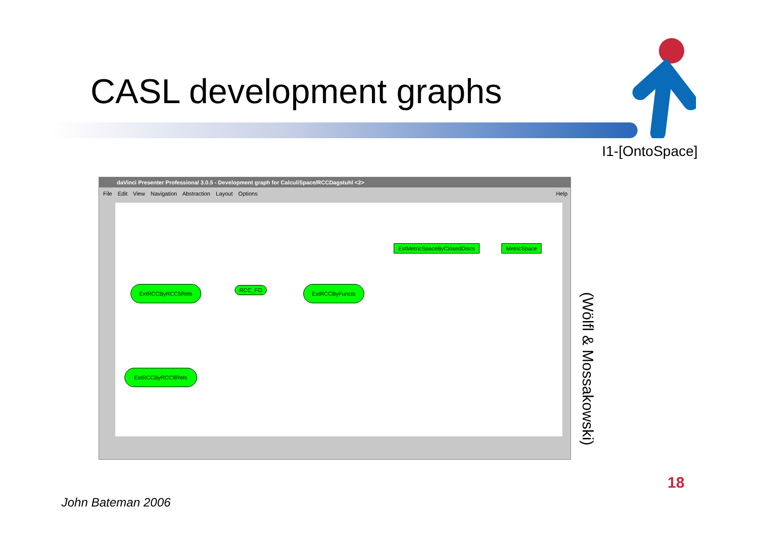CASL development graphs
I1-[OntoSpace]
daVinci Presenter Professional 3.0.5 - Development graph for CalculiSpace/RCCDagstuhl <2>
File Edit View Navigation Abstraction Layout Options Help
ExtRCCByRCC5Rels RCC_FO ExtRCCByFuncts
ExtMetricSpaceByClosedDiscs MetricSpace
ExtRCCByRCC8Rels
(Wölfl & Mossakowski)
18
John Bateman 2006